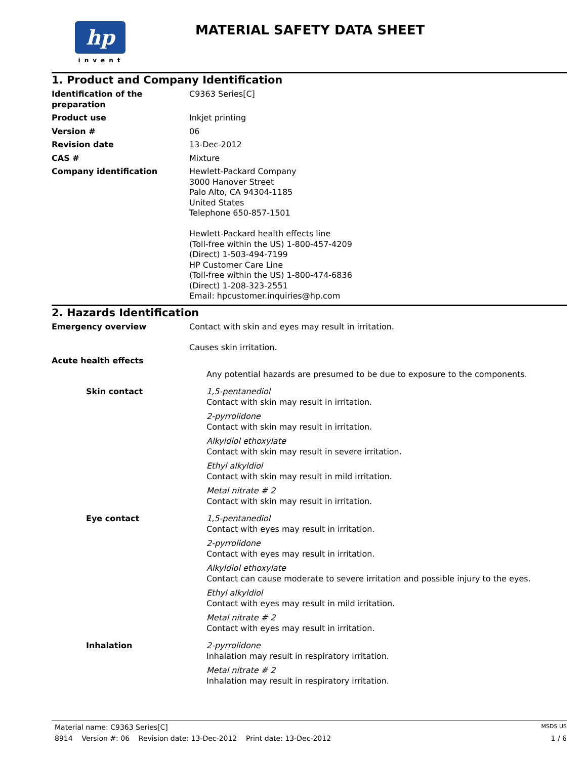hp
invent
MATERIAL SAFETY DATA SHEET
1. Product and Company Identification
Identification of the preparation
C9363 Series[C]
Product use Inkjet printing
Version # 06
Revision date 13-Dec-2012
CAS # Mixture
Company identification Hewlett-Packard Company
3000 Hanover Street
Palo Alto, CA 94304-1185
United States
Telephone 650-857-1501
Hewlett-Packard health effects line
(Toll-free within the US) 1-800-457-4209
(Direct) 1-503-494-7199
HP Customer Care Line
(Toll-free within the US) 1-800-474-6836
(Direct) 1-208-323-2551
Email: hpcustomer.inquiries@hp.com
2. Hazards Identification
Emergency overview Contact with skin and eyes may result in irritation.
Causes skin irritation.
Acute health effects
Any potential hazards are presumed to be due to exposure to the components.
Skin contact 1,5-pentanediol
Contact with skin may result in irritation.
2-pyrrolidone
Contact with skin may result in irritation.
Alkyldiol ethoxylate
Contact with skin may result in severe irritation.
Ethyl alkyldiol
Contact with skin may result in mild irritation.
Metal nitrate # 2
Contact with skin may result in irritation.
Eye contact 1,5-pentanediol
Contact with eyes may result in irritation.
2-pyrrolidone
Contact with eyes may result in irritation.
Alkyldiol ethoxylate
Contact can cause moderate to severe irritation and possible injury to the eyes.
Ethyl alkyldiol
Contact with eyes may result in mild irritation.
Metal nitrate # 2
Contact with eyes may result in irritation.
Inhalation 2-pyrrolidone
Inhalation may result in respiratory irritation.
Metal nitrate # 2
Inhalation may result in respiratory irritation.
Material name: C9363 Series[C] MSDS US
8914 Version #: 06 Revision date: 13-Dec-2012 Print date: 13-Dec-2012 1 / 6